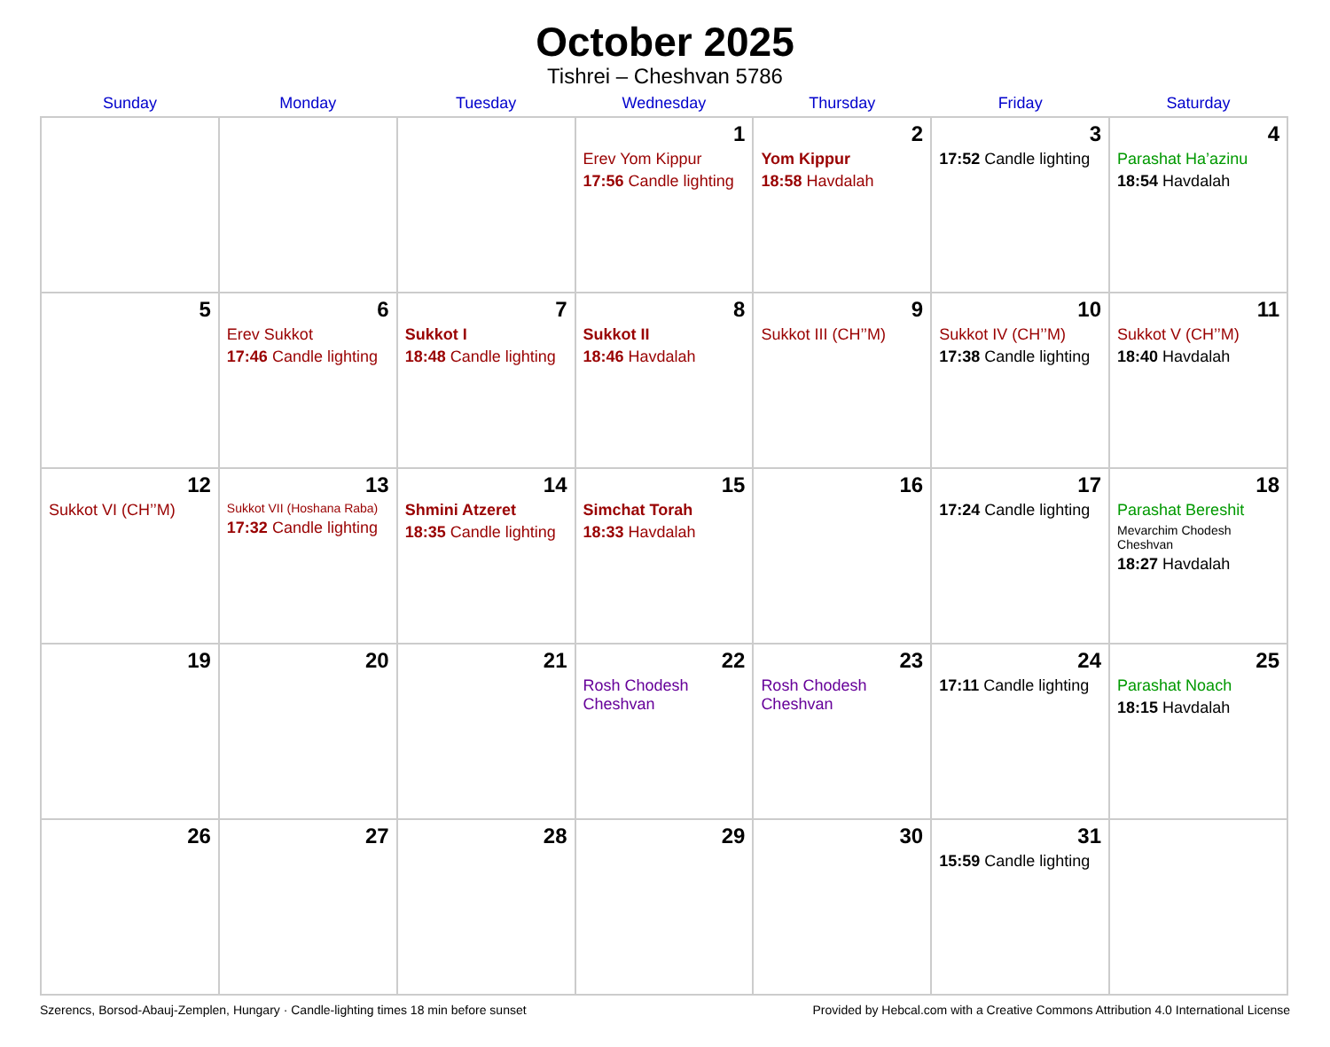October 2025
Tishrei – Cheshvan 5786
| Sunday | Monday | Tuesday | Wednesday | Thursday | Friday | Saturday |
| --- | --- | --- | --- | --- | --- | --- |
| | | | 1 Erev Yom Kippur 17:56 Candle lighting | 2 Yom Kippur 18:58 Havdalah | 3 17:52 Candle lighting | 4 Parashat Ha’azinu 18:54 Havdalah |
| 5 | 6 Erev Sukkot 17:46 Candle lighting | 7 Sukkot I 18:48 Candle lighting | 8 Sukkot II 18:46 Havdalah | 9 Sukkot III (CH’’M) | 10 Sukkot IV (CH’’M) 17:38 Candle lighting | 11 Sukkot V (CH’’M) 18:40 Havdalah |
| 12 Sukkot VI (CH’’M) | 13 Sukkot VII (Hoshana Raba) 17:32 Candle lighting | 14 Shmini Atzeret 18:35 Candle lighting | 15 Simchat Torah 18:33 Havdalah | 16 | 17 17:24 Candle lighting | 18 Parashat Bereshit Mevarchim Chodesh Cheshvan 18:27 Havdalah |
| 19 | 20 | 21 | 22 Rosh Chodesh Cheshvan | 23 Rosh Chodesh Cheshvan | 24 17:11 Candle lighting | 25 Parashat Noach 18:15 Havdalah |
| 26 | 27 | 28 | 29 | 30 | 31 15:59 Candle lighting | |
Szerencs, Borsod-Abauj-Zemplen, Hungary · Candle-lighting times 18 min before sunset Provided by Hebcal.com with a Creative Commons Attribution 4.0 International License